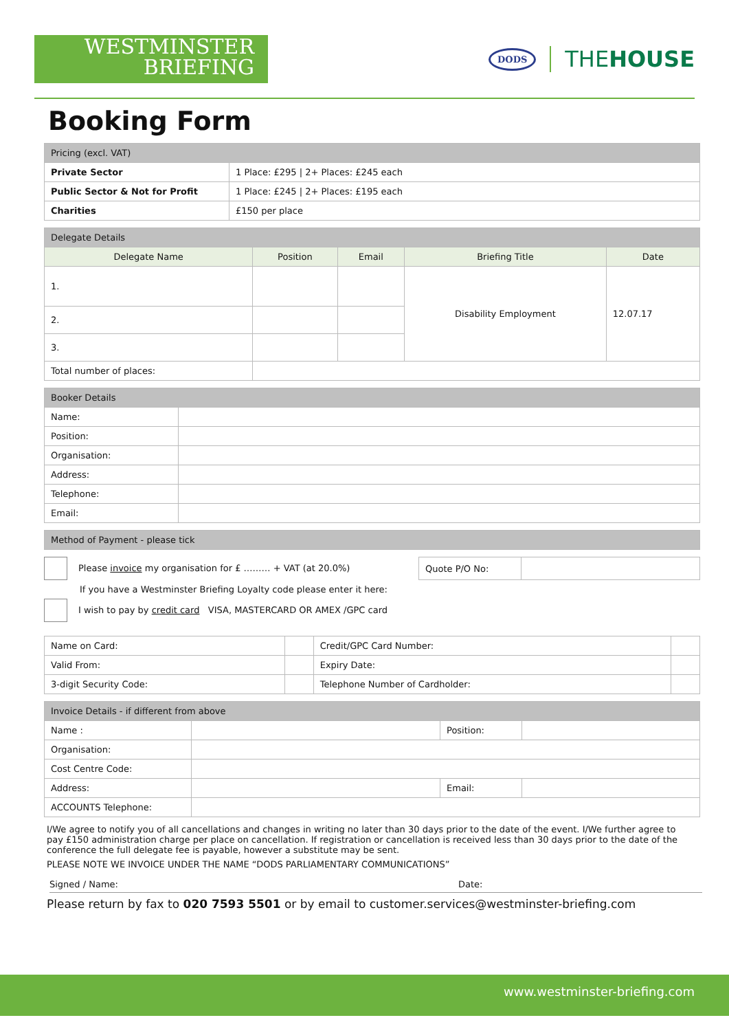WESTMINSTER
BRIEFING
DODS THEHOUSE
Booking Form
| Pricing (excl. VAT) | |
| --- | --- |
| Private Sector | 1 Place: £295 / 2+ Places: £245 each |
| Public Sector & Not for Profit | 1 Place: £245 / 2+ Places: £195 each |
| Charities | £150 per place |
| Delegate Details | | | | |
| --- | --- | --- | --- | --- |
| Delegate Name | Position | Email | Briefing Title | Date |
| 1. | | | Disability Employment | 12.07.17 |
| 2. | | | | |
| 3. | | | | |
| Total number of places: | | | | |
| Booker Details | |
| --- | --- |
| Name: | |
| Position: | |
| Organisation: | |
| Address: | |
| Telephone: | |
| Email: | |
| Method of Payment - please tick |
| --- |
Please invoice my organisation for £ ……… + VAT (at 20.0%)
| Quote P/O No: | |
If you have a Westminster Briefing Loyalty code please enter it here:
I wish to pay by credit card VISA, MASTERCARD OR AMEX /GPC card
| Name on Card: | | Credit/GPC Card Number: | |
| Valid From: | | Expiry Date: | |
| 3-digit Security Code: | | Telephone Number of Cardholder: | |
| Invoice Details - if different from above | | | |
| --- | --- | --- | --- |
| Name : | | Position: | |
| Organisation: | | | |
| Cost Centre Code: | | | |
| Address: | | Email: | |
| ACCOUNTS Telephone: | | | |
I/We agree to notify you of all cancellations and changes in writing no later than 30 days prior to the date of the event. I/We further agree to pay £150 administration charge per place on cancellation. If registration or cancellation is received less than 30 days prior to the date of the conference the full delegate fee is payable, however a substitute may be sent.
PLEASE NOTE WE INVOICE UNDER THE NAME “DODS PARLIAMENTARY COMMUNICATIONS”
Signed / Name: Date:
Please return by fax to 020 7593 5501 or by email to customer.services@westminster-briefing.com
www.westminster-briefing.com